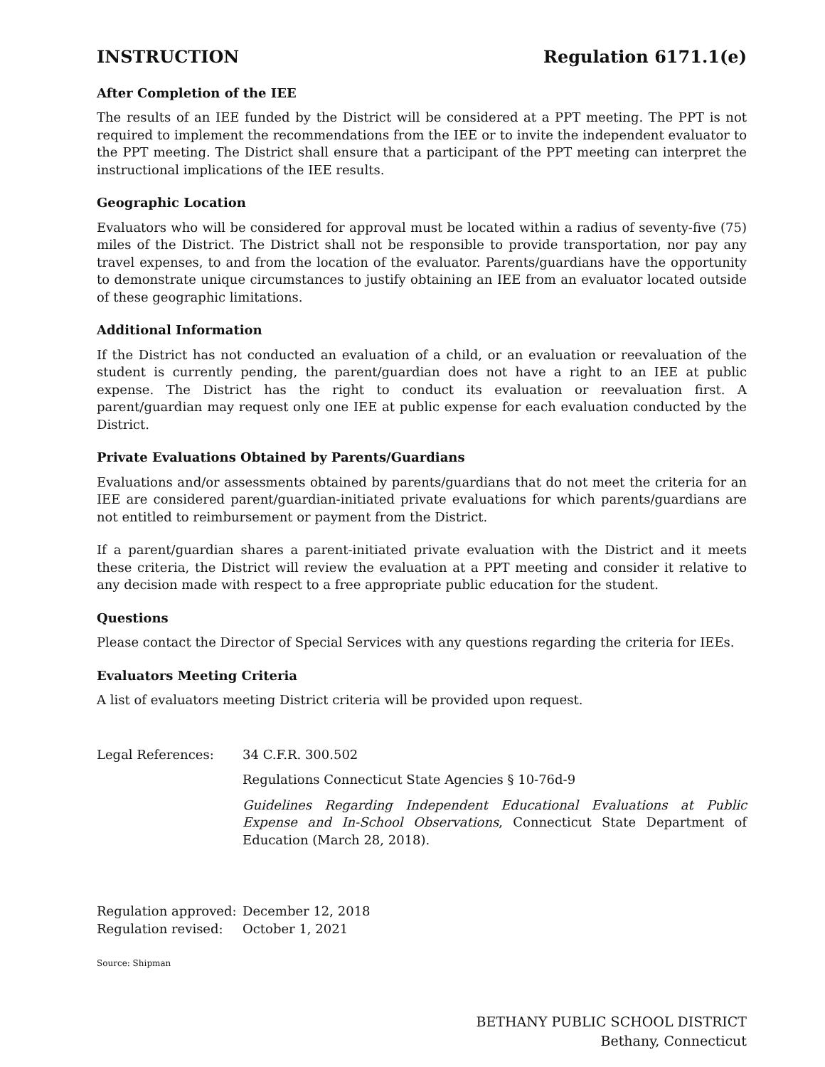INSTRUCTION Regulation 6171.1(e)
After Completion of the IEE
The results of an IEE funded by the District will be considered at a PPT meeting. The PPT is not required to implement the recommendations from the IEE or to invite the independent evaluator to the PPT meeting. The District shall ensure that a participant of the PPT meeting can interpret the instructional implications of the IEE results.
Geographic Location
Evaluators who will be considered for approval must be located within a radius of seventy-five (75) miles of the District. The District shall not be responsible to provide transportation, nor pay any travel expenses, to and from the location of the evaluator. Parents/guardians have the opportunity to demonstrate unique circumstances to justify obtaining an IEE from an evaluator located outside of these geographic limitations.
Additional Information
If the District has not conducted an evaluation of a child, or an evaluation or reevaluation of the student is currently pending, the parent/guardian does not have a right to an IEE at public expense. The District has the right to conduct its evaluation or reevaluation first. A parent/guardian may request only one IEE at public expense for each evaluation conducted by the District.
Private Evaluations Obtained by Parents/Guardians
Evaluations and/or assessments obtained by parents/guardians that do not meet the criteria for an IEE are considered parent/guardian-initiated private evaluations for which parents/guardians are not entitled to reimbursement or payment from the District.
If a parent/guardian shares a parent-initiated private evaluation with the District and it meets these criteria, the District will review the evaluation at a PPT meeting and consider it relative to any decision made with respect to a free appropriate public education for the student.
Questions
Please contact the Director of Special Services with any questions regarding the criteria for IEEs.
Evaluators Meeting Criteria
A list of evaluators meeting District criteria will be provided upon request.
Legal References: 34 C.F.R. 300.502
Regulations Connecticut State Agencies § 10-76d-9
Guidelines Regarding Independent Educational Evaluations at Public Expense and In-School Observations, Connecticut State Department of Education (March 28, 2018).
Regulation approved: December 12, 2018
Regulation revised: October 1, 2021
Source: Shipman
BETHANY PUBLIC SCHOOL DISTRICT
Bethany, Connecticut